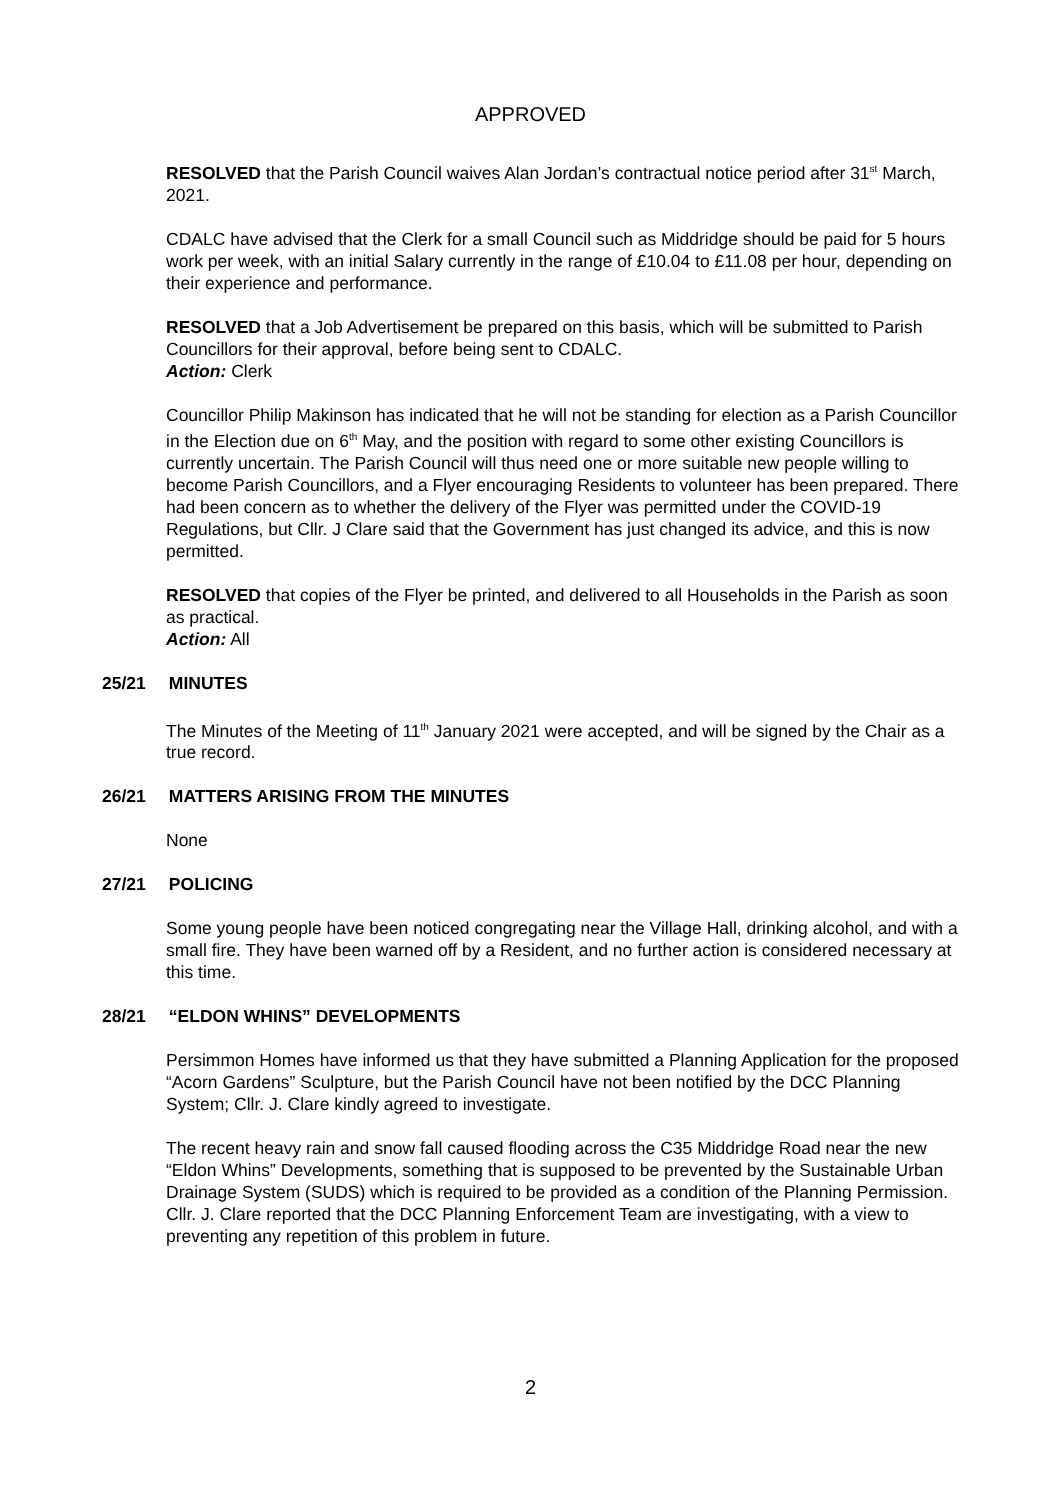APPROVED
RESOLVED that the Parish Council waives Alan Jordan’s contractual notice period after 31<sup>st</sup> March, 2021.
CDALC have advised that the Clerk for a small Council such as Middridge should be paid for 5 hours work per week, with an initial Salary currently in the range of £10.04 to £11.08 per hour, depending on their experience and performance.
RESOLVED that a Job Advertisement be prepared on this basis, which will be submitted to Parish Councillors for their approval, before being sent to CDALC.
Action: Clerk
Councillor Philip Makinson has indicated that he will not be standing for election as a Parish Councillor in the Election due on 6<sup>th</sup> May, and the position with regard to some other existing Councillors is currently uncertain. The Parish Council will thus need one or more suitable new people willing to become Parish Councillors, and a Flyer encouraging Residents to volunteer has been prepared. There had been concern as to whether the delivery of the Flyer was permitted under the COVID-19 Regulations, but Cllr. J Clare said that the Government has just changed its advice, and this is now permitted.
RESOLVED that copies of the Flyer be printed, and delivered to all Households in the Parish as soon as practical.
Action: All
25/21 MINUTES
The Minutes of the Meeting of 11<sup>th</sup> January 2021 were accepted, and will be signed by the Chair as a true record.
26/21 MATTERS ARISING FROM THE MINUTES
None
27/21 POLICING
Some young people have been noticed congregating near the Village Hall, drinking alcohol, and with a small fire. They have been warned off by a Resident, and no further action is considered necessary at this time.
28/21 “ELDON WHINS” DEVELOPMENTS
Persimmon Homes have informed us that they have submitted a Planning Application for the proposed “Acorn Gardens” Sculpture, but the Parish Council have not been notified by the DCC Planning System; Cllr. J. Clare kindly agreed to investigate.
The recent heavy rain and snow fall caused flooding across the C35 Middridge Road near the new “Eldon Whins” Developments, something that is supposed to be prevented by the Sustainable Urban Drainage System (SUDS) which is required to be provided as a condition of the Planning Permission. Cllr. J. Clare reported that the DCC Planning Enforcement Team are investigating, with a view to preventing any repetition of this problem in future.
2